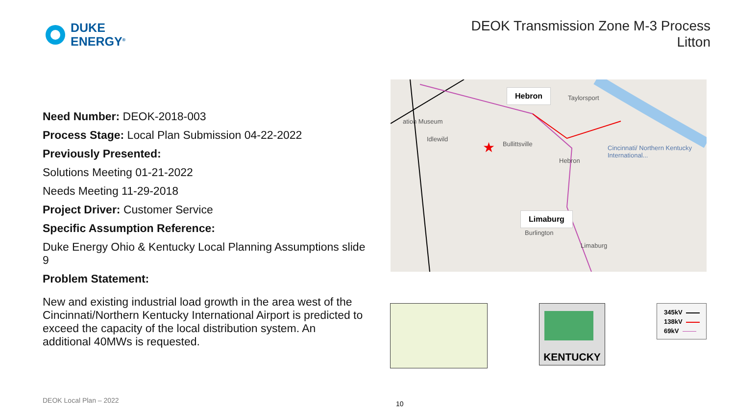DUKE
ENERGY<sup>®</sup>
DEOK Transmission Zone M-3 Process
Litton
Need Number: DEOK-2018-003
Process Stage: Local Plan Submission 04-22-2022
Previously Presented:
Solutions Meeting 01-21-2022
Needs Meeting 11-29-2018
Project Driver: Customer Service
Specific Assumption Reference:
Duke Energy Ohio & Kentucky Local Planning Assumptions slide 9
Problem Statement:
New and existing industrial load growth in the area west of the Cincinnati/Northern Kentucky International Airport is predicted to exceed the capacity of the local distribution system. An additional 40MWs is requested.
★
Hebron
Limaburg
Taylorsport
ation Museum
Idlewild
Bullittsville
Hebron
Cincinnati/ Northern Kentucky International...
Burlington
Limaburg
KENTUCKY
345kV
138kV
69kV
DEOK Local Plan – 2022 10